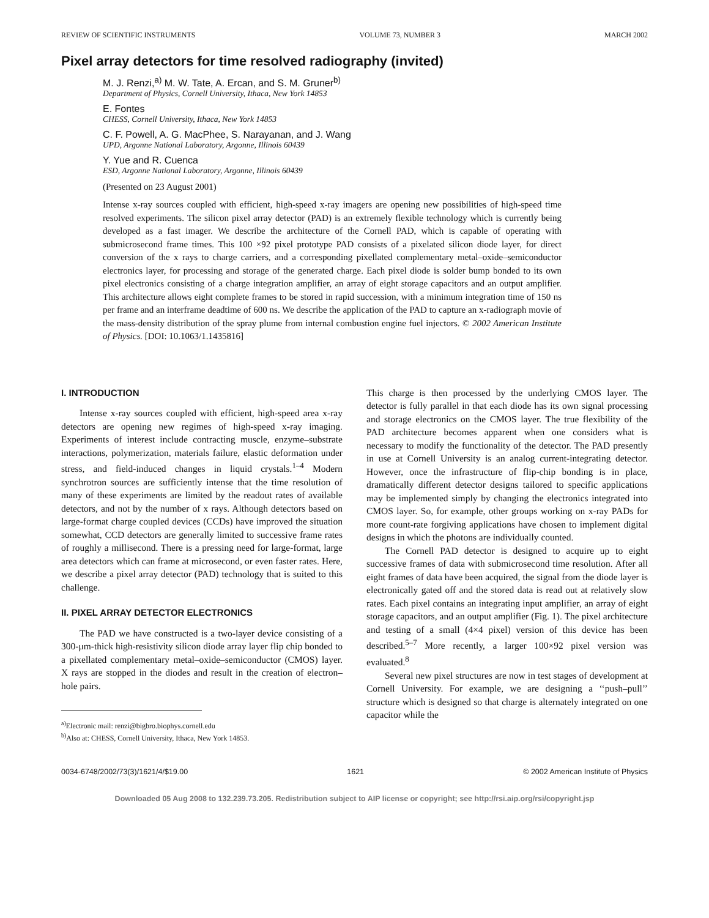REVIEW OF SCIENTIFIC INSTRUMENTS VOLUME 73, NUMBER 3 MARCH 2002
Pixel array detectors for time resolved radiography (invited)
M. J. Renzi,<sup>a)</sup> M. W. Tate, A. Ercan, and S. M. Gruner<sup>b)</sup>
Department of Physics, Cornell University, Ithaca, New York 14853
E. Fontes
CHESS, Cornell University, Ithaca, New York 14853
C. F. Powell, A. G. MacPhee, S. Narayanan, and J. Wang
UPD, Argonne National Laboratory, Argonne, Illinois 60439
Y. Yue and R. Cuenca
ESD, Argonne National Laboratory, Argonne, Illinois 60439
(Presented on 23 August 2001)
Intense x-ray sources coupled with efficient, high-speed x-ray imagers are opening new possibilities of high-speed time resolved experiments. The silicon pixel array detector (PAD) is an extremely flexible technology which is currently being developed as a fast imager. We describe the architecture of the Cornell PAD, which is capable of operating with submicrosecond frame times. This 100 ×92 pixel prototype PAD consists of a pixelated silicon diode layer, for direct conversion of the x rays to charge carriers, and a corresponding pixellated complementary metal–oxide–semiconductor electronics layer, for processing and storage of the generated charge. Each pixel diode is solder bump bonded to its own pixel electronics consisting of a charge integration amplifier, an array of eight storage capacitors and an output amplifier. This architecture allows eight complete frames to be stored in rapid succession, with a minimum integration time of 150 ns per frame and an interframe deadtime of 600 ns. We describe the application of the PAD to capture an x-radiograph movie of the mass-density distribution of the spray plume from internal combustion engine fuel injectors. © 2002 American Institute of Physics. [DOI: 10.1063/1.1435816]
I. INTRODUCTION
Intense x-ray sources coupled with efficient, high-speed area x-ray detectors are opening new regimes of high-speed x-ray imaging. Experiments of interest include contracting muscle, enzyme–substrate interactions, polymerization, materials failure, elastic deformation under stress, and field-induced changes in liquid crystals.<sup>1–4</sup> Modern synchrotron sources are sufficiently intense that the time resolution of many of these experiments are limited by the readout rates of available detectors, and not by the number of x rays. Although detectors based on large-format charge coupled devices (CCDs) have improved the situation somewhat, CCD detectors are generally limited to successive frame rates of roughly a millisecond. There is a pressing need for large-format, large area detectors which can frame at microsecond, or even faster rates. Here, we describe a pixel array detector (PAD) technology that is suited to this challenge.
II. PIXEL ARRAY DETECTOR ELECTRONICS
The PAD we have constructed is a two-layer device consisting of a 300-μm-thick high-resistivity silicon diode array layer flip chip bonded to a pixellated complementary metal–oxide–semiconductor (CMOS) layer. X rays are stopped in the diodes and result in the creation of electron–hole pairs.
<sup>a)</sup> Electronic mail: renzi@bigbro.biophys.cornell.edu
<sup>b)</sup> Also at: CHESS, Cornell University, Ithaca, New York 14853.
This charge is then processed by the underlying CMOS layer. The detector is fully parallel in that each diode has its own signal processing and storage electronics on the CMOS layer. The true flexibility of the PAD architecture becomes apparent when one considers what is necessary to modify the functionality of the detector. The PAD presently in use at Cornell University is an analog current-integrating detector. However, once the infrastructure of flip-chip bonding is in place, dramatically different detector designs tailored to specific applications may be implemented simply by changing the electronics integrated into CMOS layer. So, for example, other groups working on x-ray PADs for more count-rate forgiving applications have chosen to implement digital designs in which the photons are individually counted.
The Cornell PAD detector is designed to acquire up to eight successive frames of data with submicrosecond time resolution. After all eight frames of data have been acquired, the signal from the diode layer is electronically gated off and the stored data is read out at relatively slow rates. Each pixel contains an integrating input amplifier, an array of eight storage capacitors, and an output amplifier (Fig. 1). The pixel architecture and testing of a small (4×4 pixel) version of this device has been described.<sup>5–7</sup> More recently, a larger 100×92 pixel version was evaluated.<sup>8</sup>
Several new pixel structures are now in test stages of development at Cornell University. For example, we are designing a ‘‘push–pull’’ structure which is designed so that charge is alternately integrated on one capacitor while the
0034-6748/2002/73(3)/1621/4/$19.00 1621 © 2002 American Institute of Physics
Downloaded 05 Aug 2008 to 132.239.73.205. Redistribution subject to AIP license or copyright; see http://rsi.aip.org/rsi/copyright.jsp